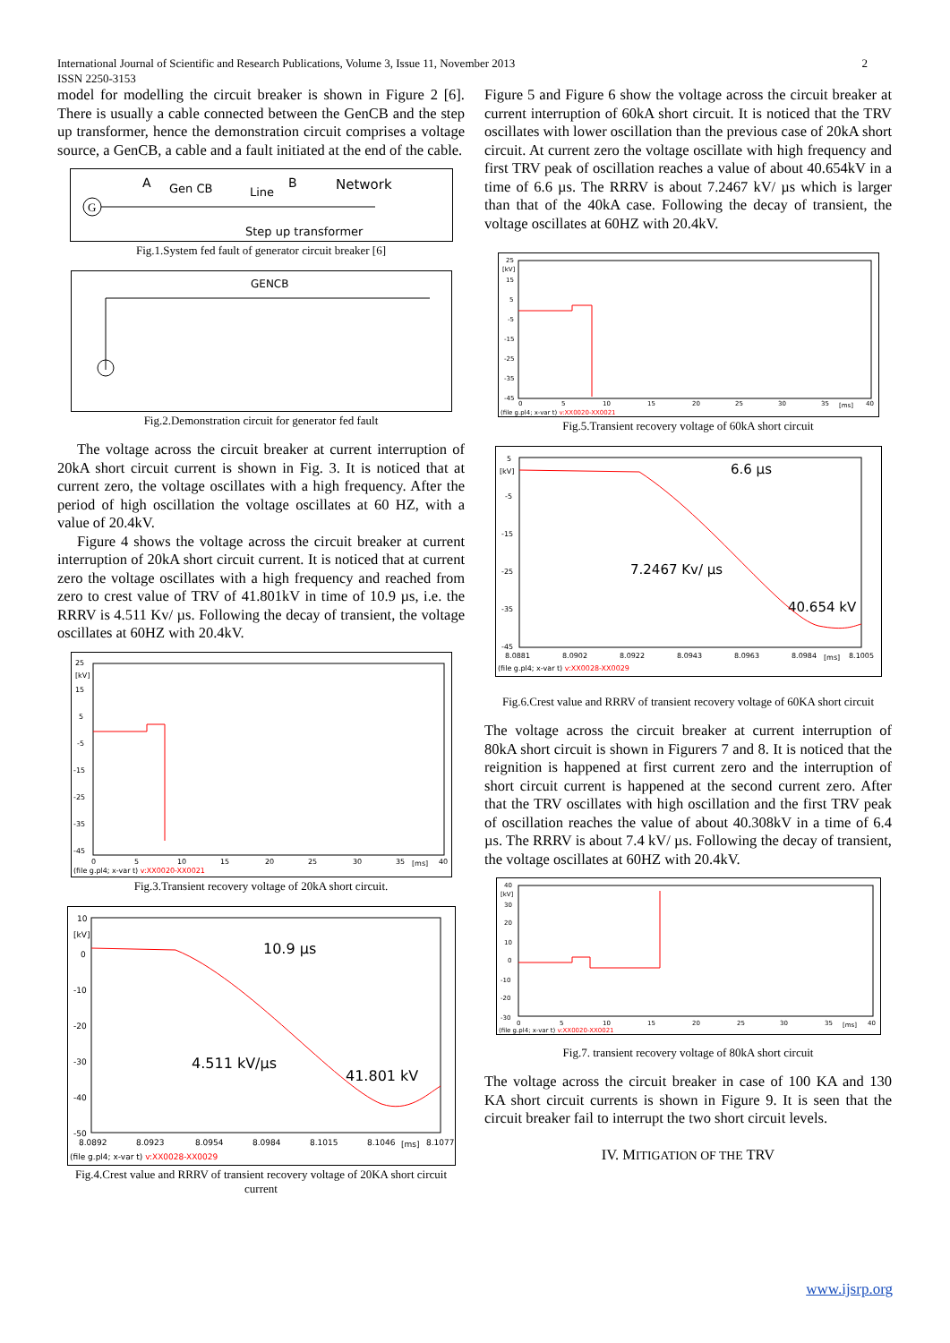International Journal of Scientific and Research Publications, Volume 3, Issue 11, November 2013
ISSN 2250-3153
2
model for modelling the circuit breaker is shown in Figure 2 [6]. There is usually a cable connected between the GenCB and the step up transformer, hence the demonstration circuit comprises a voltage source, a GenCB, a cable and a fault initiated at the end of the cable.
A
Gen CB
Line
B
Network
Step up transformer
G
Fig.1.System fed fault of generator circuit breaker [6]
GENCB
Fig.2.Demonstration circuit for generator fed fault
The voltage across the circuit breaker at current interruption of 20kA short circuit current is shown in Fig. 3. It is noticed that at current zero, the voltage oscillates with a high frequency. After the period of high oscillation the voltage oscillates at 60 HZ, with a value of 20.4kV.
Figure 4 shows the voltage across the circuit breaker at current interruption of 20kA short circuit current. It is noticed that at current zero the voltage oscillates with a high frequency and reached from zero to crest value of TRV of 41.801kV in time of 10.9 µs, i.e. the RRRV is 4.511 Kv/ µs. Following the decay of transient, the voltage oscillates at 60HZ with 20.4kV.
25
[kV]
15
5
-5
-15
-25
-35
-45
0
5
10
15
20
25
30
35
[ms]
40
(file g.pl4; x-var t) v:XX0020-XX0021
Fig.3.Transient recovery voltage of 20kA short circuit.
10
[kV]
0
-10
-20
-30
-40
-50
10.9 µs
4.511 kV/µs
41.801 kV
8.0892
8.0923
8.0954
8.0984
8.1015
8.1046
[ms]
8.1077
(file g.pl4; x-var t) v:XX0028-XX0029
Fig.4.Crest value and RRRV of transient recovery voltage of 20KA short circuit current
Figure 5 and Figure 6 show the voltage across the circuit breaker at current interruption of 60kA short circuit. It is noticed that the TRV oscillates with lower oscillation than the previous case of 20kA short circuit. At current zero the voltage oscillate with high frequency and first TRV peak of oscillation reaches a value of about 40.654kV in a time of 6.6 µs. The RRRV is about 7.2467 kV/ µs which is larger than that of the 40kA case. Following the decay of transient, the voltage oscillates at 60HZ with 20.4kV.
25
[kV]
15
5
-5
-15
-25
-35
-45
0
5
10
15
20
25
30
35
[ms]
40
(file g.pl4; x-var t) v:XX0020-XX0021
Fig.5.Transient recovery voltage of 60kA short circuit
5
[kV]
-5
-15
-25
-35
-45
6.6 µs
7.2467 Kv/ µs
40.654 kV
8.0881
8.0902
8.0922
8.0943
8.0963
8.0984
[ms]
8.1005
(file g.pl4; x-var t) v:XX0028-XX0029
Fig.6.Crest value and RRRV of transient recovery voltage of 60KA short circuit
The voltage across the circuit breaker at current interruption of 80kA short circuit is shown in Figurers 7 and 8. It is noticed that the reignition is happened at first current zero and the interruption of short circuit current is happened at the second current zero. After that the TRV oscillates with high oscillation and the first TRV peak of oscillation reaches the value of about 40.308kV in a time of 6.4 µs. The RRRV is about 7.4 kV/ µs. Following the decay of transient, the voltage oscillates at 60HZ with 20.4kV.
40
[kV]
30
20
10
0
-10
-20
-30
0
5
10
15
20
25
30
35
[ms]
40
(file g.pl4; x-var t) v:XX0020-XX0021
Fig.7. transient recovery voltage of 80kA short circuit
The voltage across the circuit breaker in case of 100 KA and 130 KA short circuit currents is shown in Figure 9. It is seen that the circuit breaker fail to interrupt the two short circuit levels.
IV. MITIGATION OF THE TRV
www.ijsrp.org